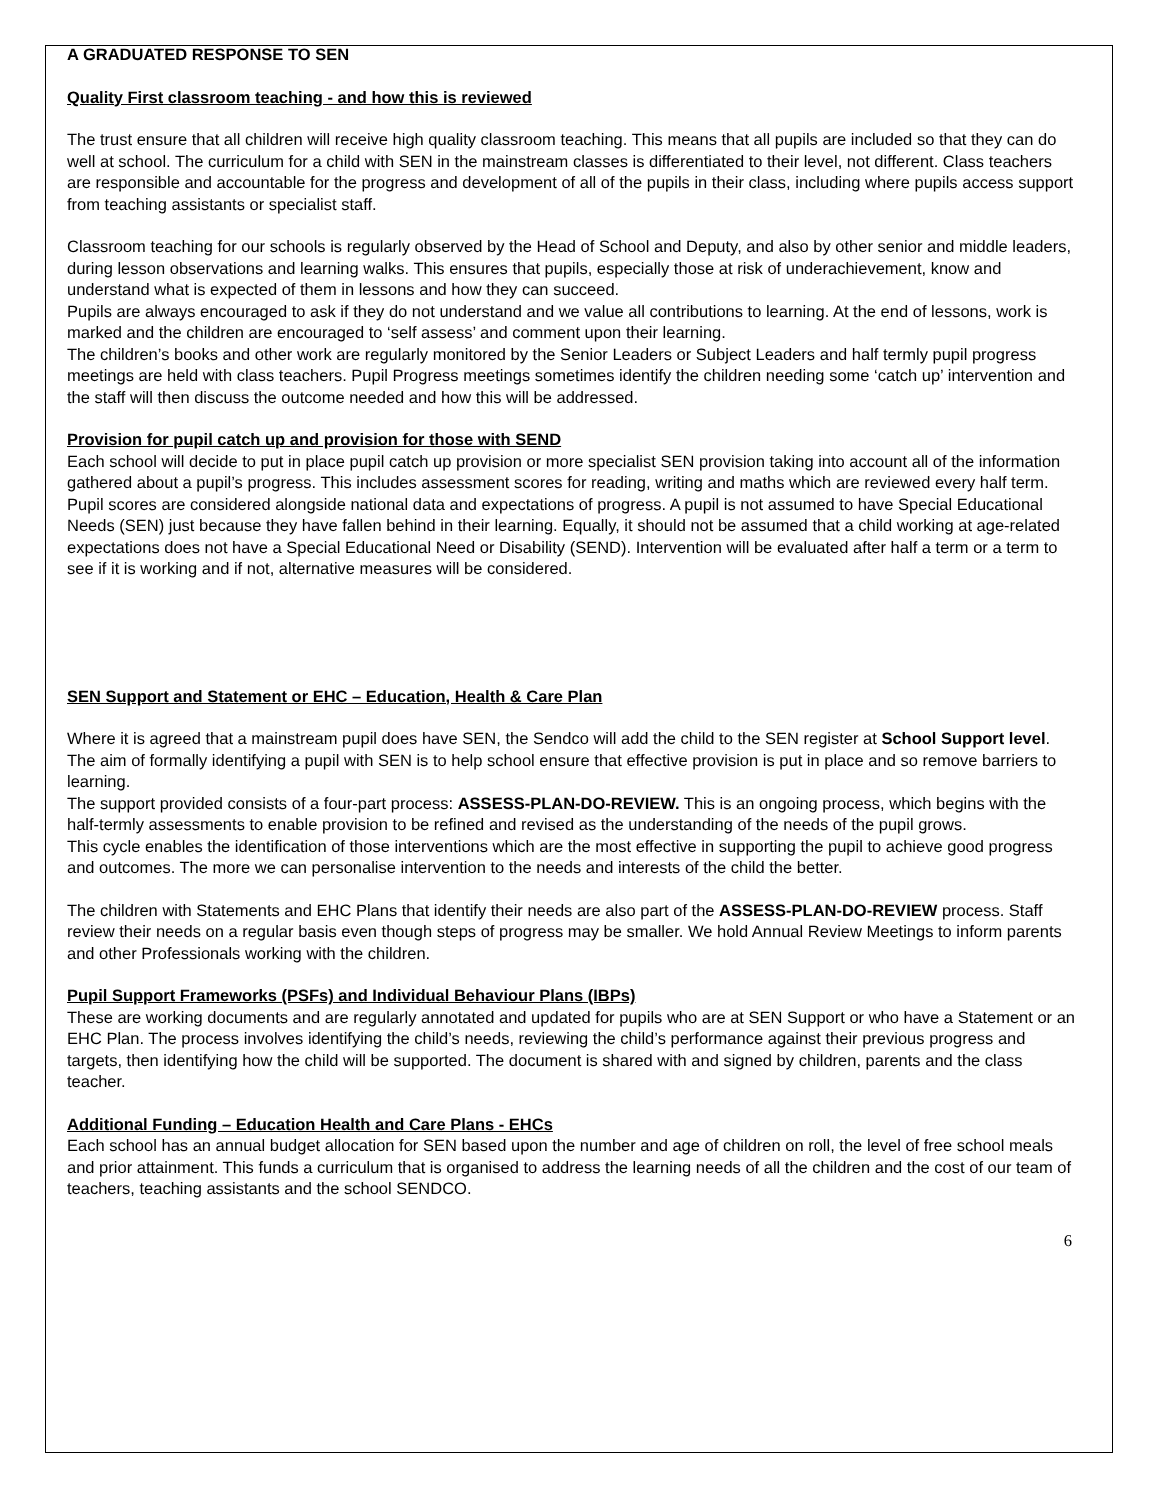A GRADUATED RESPONSE TO SEN
Quality First classroom teaching - and how this is reviewed
The trust ensure that all children will receive high quality classroom teaching. This means that all pupils are included so that they can do well at school. The curriculum for a child with SEN in the mainstream classes is differentiated to their level, not different. Class teachers are responsible and accountable for the progress and development of all of the pupils in their class, including where pupils access support from teaching assistants or specialist staff.
Classroom teaching for our schools is regularly observed by the Head of School and Deputy, and also by other senior and middle leaders, during lesson observations and learning walks. This ensures that pupils, especially those at risk of underachievement, know and understand what is expected of them in lessons and how they can succeed.
Pupils are always encouraged to ask if they do not understand and we value all contributions to learning. At the end of lessons, work is marked and the children are encouraged to ‘self assess’ and comment upon their learning.
The children’s books and other work are regularly monitored by the Senior Leaders or Subject Leaders and half termly pupil progress meetings are held with class teachers. Pupil Progress meetings sometimes identify the children needing some ‘catch up’ intervention and the staff will then discuss the outcome needed and how this will be addressed.
Provision for pupil catch up and provision for those with SEND
Each school will decide to put in place pupil catch up provision or more specialist SEN provision taking into account all of the information gathered about a pupil’s progress. This includes assessment scores for reading, writing and maths which are reviewed every half term.
Pupil scores are considered alongside national data and expectations of progress. A pupil is not assumed to have Special Educational Needs (SEN) just because they have fallen behind in their learning. Equally, it should not be assumed that a child working at age-related expectations does not have a Special Educational Need or Disability (SEND). Intervention will be evaluated after half a term or a term to see if it is working and if not, alternative measures will be considered.
SEN Support and Statement or EHC – Education, Health & Care Plan
Where it is agreed that a mainstream pupil does have SEN, the Sendco will add the child to the SEN register at School Support level. The aim of formally identifying a pupil with SEN is to help school ensure that effective provision is put in place and so remove barriers to learning.
The support provided consists of a four-part process: ASSESS-PLAN-DO-REVIEW. This is an ongoing process, which begins with the half-termly assessments to enable provision to be refined and revised as the understanding of the needs of the pupil grows.
This cycle enables the identification of those interventions which are the most effective in supporting the pupil to achieve good progress and outcomes. The more we can personalise intervention to the needs and interests of the child the better.
The children with Statements and EHC Plans that identify their needs are also part of the ASSESS-PLAN-DO-REVIEW process. Staff review their needs on a regular basis even though steps of progress may be smaller. We hold Annual Review Meetings to inform parents and other Professionals working with the children.
Pupil Support Frameworks (PSFs) and Individual Behaviour Plans (IBPs)
These are working documents and are regularly annotated and updated for pupils who are at SEN Support or who have a Statement or an EHC Plan. The process involves identifying the child’s needs, reviewing the child’s performance against their previous progress and targets, then identifying how the child will be supported. The document is shared with and signed by children, parents and the class teacher.
Additional Funding – Education Health and Care Plans - EHCs
Each school has an annual budget allocation for SEN based upon the number and age of children on roll, the level of free school meals and prior attainment. This funds a curriculum that is organised to address the learning needs of all the children and the cost of our team of teachers, teaching assistants and the school SENDCO.
6